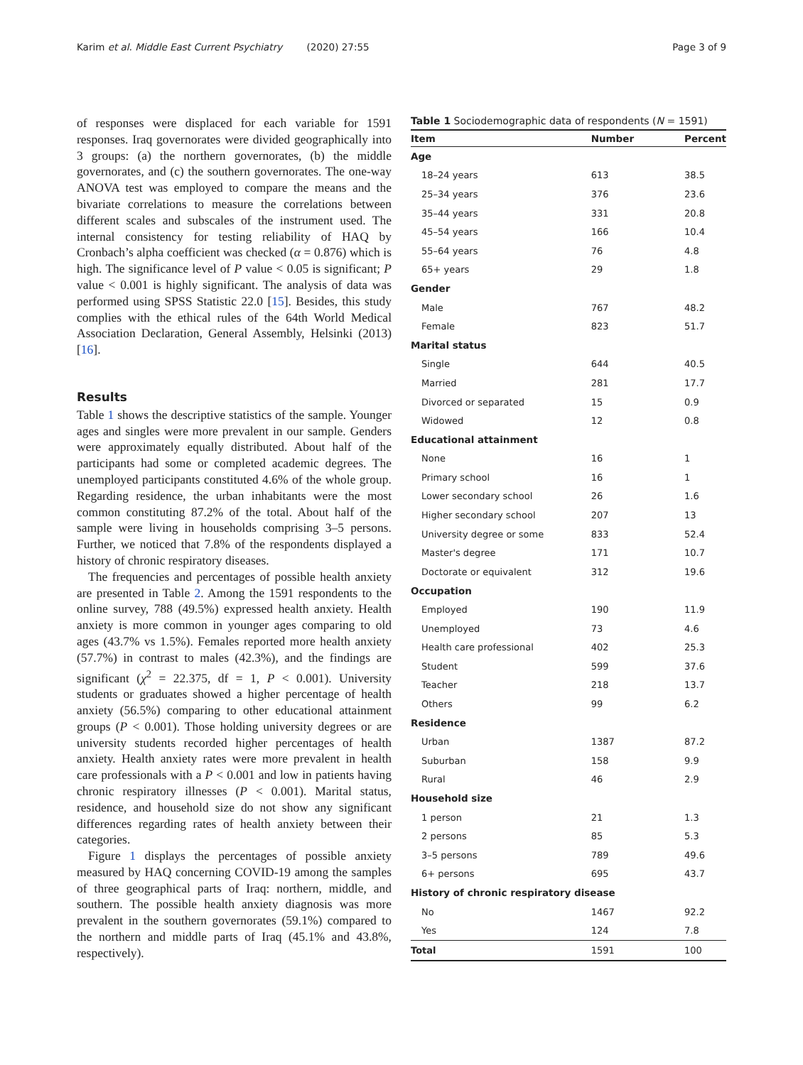Karim et al. Middle East Current Psychiatry (2020) 27:55 Page 3 of 9
of responses were displaced for each variable for 1591 responses. Iraq governorates were divided geographically into 3 groups: (a) the northern governorates, (b) the middle governorates, and (c) the southern governorates. The one-way ANOVA test was employed to compare the means and the bivariate correlations to measure the correlations between different scales and subscales of the instrument used. The internal consistency for testing reliability of HAQ by Cronbach’s alpha coefficient was checked (α = 0.876) which is high. The significance level of P value < 0.05 is significant; P value < 0.001 is highly significant. The analysis of data was performed using SPSS Statistic 22.0 [15]. Besides, this study complies with the ethical rules of the 64th World Medical Association Declaration, General Assembly, Helsinki (2013) [16].
Results
Table 1 shows the descriptive statistics of the sample. Younger ages and singles were more prevalent in our sample. Genders were approximately equally distributed. About half of the participants had some or completed academic degrees. The unemployed participants constituted 4.6% of the whole group. Regarding residence, the urban inhabitants were the most common constituting 87.2% of the total. About half of the sample were living in households comprising 3–5 persons. Further, we noticed that 7.8% of the respondents displayed a history of chronic respiratory diseases.
The frequencies and percentages of possible health anxiety are presented in Table 2. Among the 1591 respondents to the online survey, 788 (49.5%) expressed health anxiety. Health anxiety is more common in younger ages comparing to old ages (43.7% vs 1.5%). Females reported more health anxiety (57.7%) in contrast to males (42.3%), and the findings are significant (χ<sup>2</sup> = 22.375, df = 1, P < 0.001). University students or graduates showed a higher percentage of health anxiety (56.5%) comparing to other educational attainment groups (P < 0.001). Those holding university degrees or are university students recorded higher percentages of health anxiety. Health anxiety rates were more prevalent in health care professionals with a P < 0.001 and low in patients having chronic respiratory illnesses (P < 0.001). Marital status, residence, and household size do not show any significant differences regarding rates of health anxiety between their categories.
Figure 1 displays the percentages of possible anxiety measured by HAQ concerning COVID-19 among the samples of three geographical parts of Iraq: northern, middle, and southern. The possible health anxiety diagnosis was more prevalent in the southern governorates (59.1%) compared to the northern and middle parts of Iraq (45.1% and 43.8%, respectively).
Table 1 Sociodemographic data of respondents (N = 1591)
| Item | Number | Percent |
| --- | --- | --- |
| Age | | |
| 18–24 years | 613 | 38.5 |
| 25–34 years | 376 | 23.6 |
| 35–44 years | 331 | 20.8 |
| 45–54 years | 166 | 10.4 |
| 55–64 years | 76 | 4.8 |
| 65+ years | 29 | 1.8 |
| Gender | | |
| Male | 767 | 48.2 |
| Female | 823 | 51.7 |
| Marital status | | |
| Single | 644 | 40.5 |
| Married | 281 | 17.7 |
| Divorced or separated | 15 | 0.9 |
| Widowed | 12 | 0.8 |
| Educational attainment | | |
| None | 16 | 1 |
| Primary school | 16 | 1 |
| Lower secondary school | 26 | 1.6 |
| Higher secondary school | 207 | 13 |
| University degree or some | 833 | 52.4 |
| Master's degree | 171 | 10.7 |
| Doctorate or equivalent | 312 | 19.6 |
| Occupation | | |
| Employed | 190 | 11.9 |
| Unemployed | 73 | 4.6 |
| Health care professional | 402 | 25.3 |
| Student | 599 | 37.6 |
| Teacher | 218 | 13.7 |
| Others | 99 | 6.2 |
| Residence | | |
| Urban | 1387 | 87.2 |
| Suburban | 158 | 9.9 |
| Rural | 46 | 2.9 |
| Household size | | |
| 1 person | 21 | 1.3 |
| 2 persons | 85 | 5.3 |
| 3–5 persons | 789 | 49.6 |
| 6+ persons | 695 | 43.7 |
| History of chronic respiratory disease | | |
| No | 1467 | 92.2 |
| Yes | 124 | 7.8 |
| Total | 1591 | 100 |